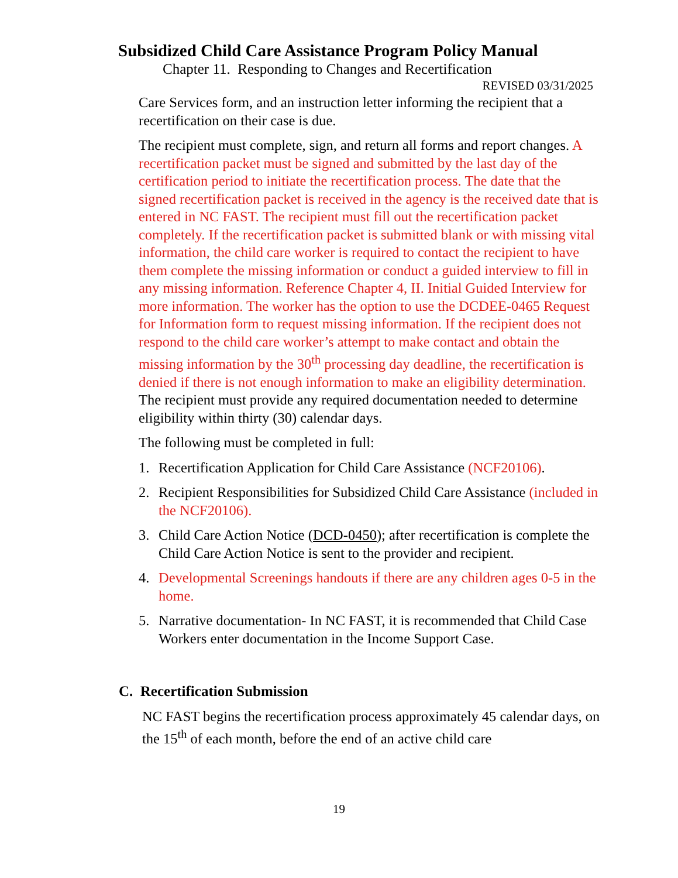Subsidized Child Care Assistance Program Policy Manual
Chapter 11. Responding to Changes and Recertification
REVISED 03/31/2025
Care Services form, and an instruction letter informing the recipient that a recertification on their case is due.
The recipient must complete, sign, and return all forms and report changes. A recertification packet must be signed and submitted by the last day of the certification period to initiate the recertification process. The date that the signed recertification packet is received in the agency is the received date that is entered in NC FAST. The recipient must fill out the recertification packet completely. If the recertification packet is submitted blank or with missing vital information, the child care worker is required to contact the recipient to have them complete the missing information or conduct a guided interview to fill in any missing information. Reference Chapter 4, II. Initial Guided Interview for more information. The worker has the option to use the DCDEE-0465 Request for Information form to request missing information. If the recipient does not respond to the child care worker’s attempt to make contact and obtain the missing information by the 30<sup>th</sup> processing day deadline, the recertification is denied if there is not enough information to make an eligibility determination. The recipient must provide any required documentation needed to determine eligibility within thirty (30) calendar days.
The following must be completed in full:
1. Recertification Application for Child Care Assistance (NCF20106).
2. Recipient Responsibilities for Subsidized Child Care Assistance (included in the NCF20106).
3. Child Care Action Notice (DCD-0450); after recertification is complete the Child Care Action Notice is sent to the provider and recipient.
4. Developmental Screenings handouts if there are any children ages 0-5 in the home.
5. Narrative documentation- In NC FAST, it is recommended that Child Case Workers enter documentation in the Income Support Case.
C. Recertification Submission
NC FAST begins the recertification process approximately 45 calendar days, on the 15<sup>th</sup> of each month, before the end of an active child care
19